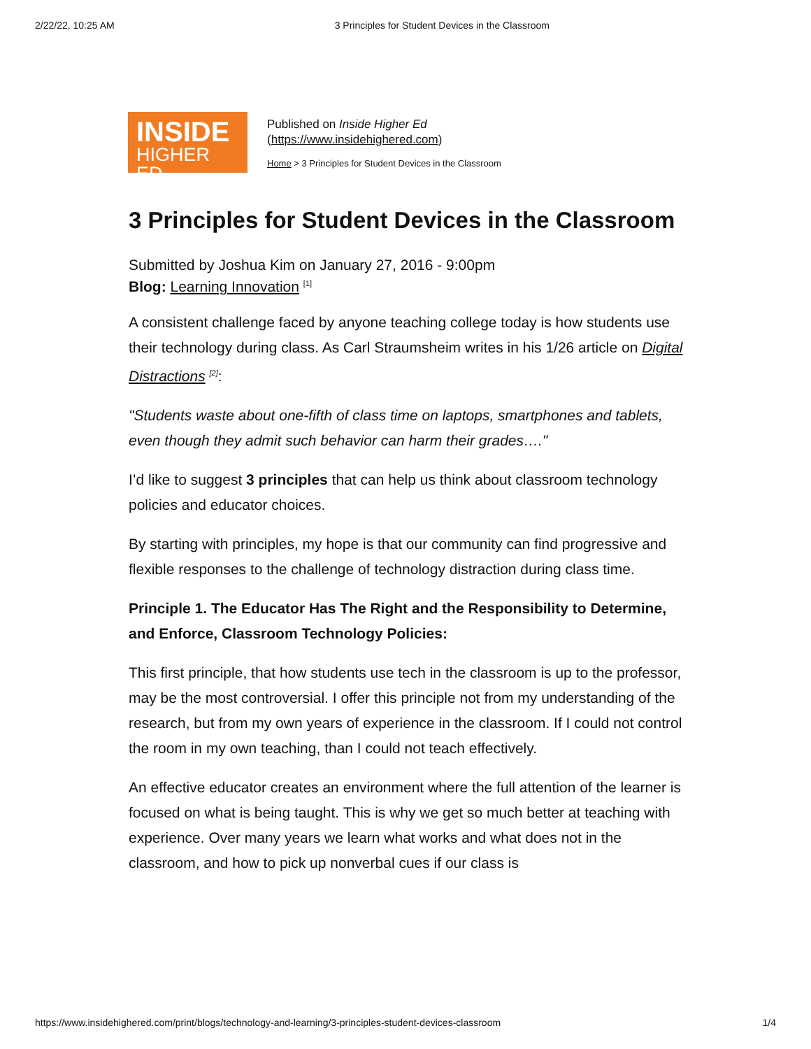2/22/22, 10:25 AM 3 Principles for Student Devices in the Classroom
INSIDE
HIGHER ED
Published on Inside Higher Ed
(https://www.insidehighered.com)
Home > 3 Principles for Student Devices in the Classroom
3 Principles for Student Devices in the Classroom
Submitted by Joshua Kim on January 27, 2016 - 9:00pm
Blog: Learning Innovation <sup>[1]</sup>
A consistent challenge faced by anyone teaching college today is how students use their technology during class. As Carl Straumsheim writes in his 1/26 article on Digital Distractions <sup>[2]</sup>:
"Students waste about one-fifth of class time on laptops, smartphones and tablets, even though they admit such behavior can harm their grades…."
I’d like to suggest 3 principles that can help us think about classroom technology policies and educator choices.
By starting with principles, my hope is that our community can find progressive and flexible responses to the challenge of technology distraction during class time.
Principle 1. The Educator Has The Right and the Responsibility to Determine, and Enforce, Classroom Technology Policies:
This first principle, that how students use tech in the classroom is up to the professor, may be the most controversial. I offer this principle not from my understanding of the research, but from my own years of experience in the classroom. If I could not control the room in my own teaching, than I could not teach effectively.
An effective educator creates an environment where the full attention of the learner is focused on what is being taught. This is why we get so much better at teaching with experience. Over many years we learn what works and what does not in the classroom, and how to pick up nonverbal cues if our class is
https://www.insidehighered.com/print/blogs/technology-and-learning/3-principles-student-devices-classroom 1/4